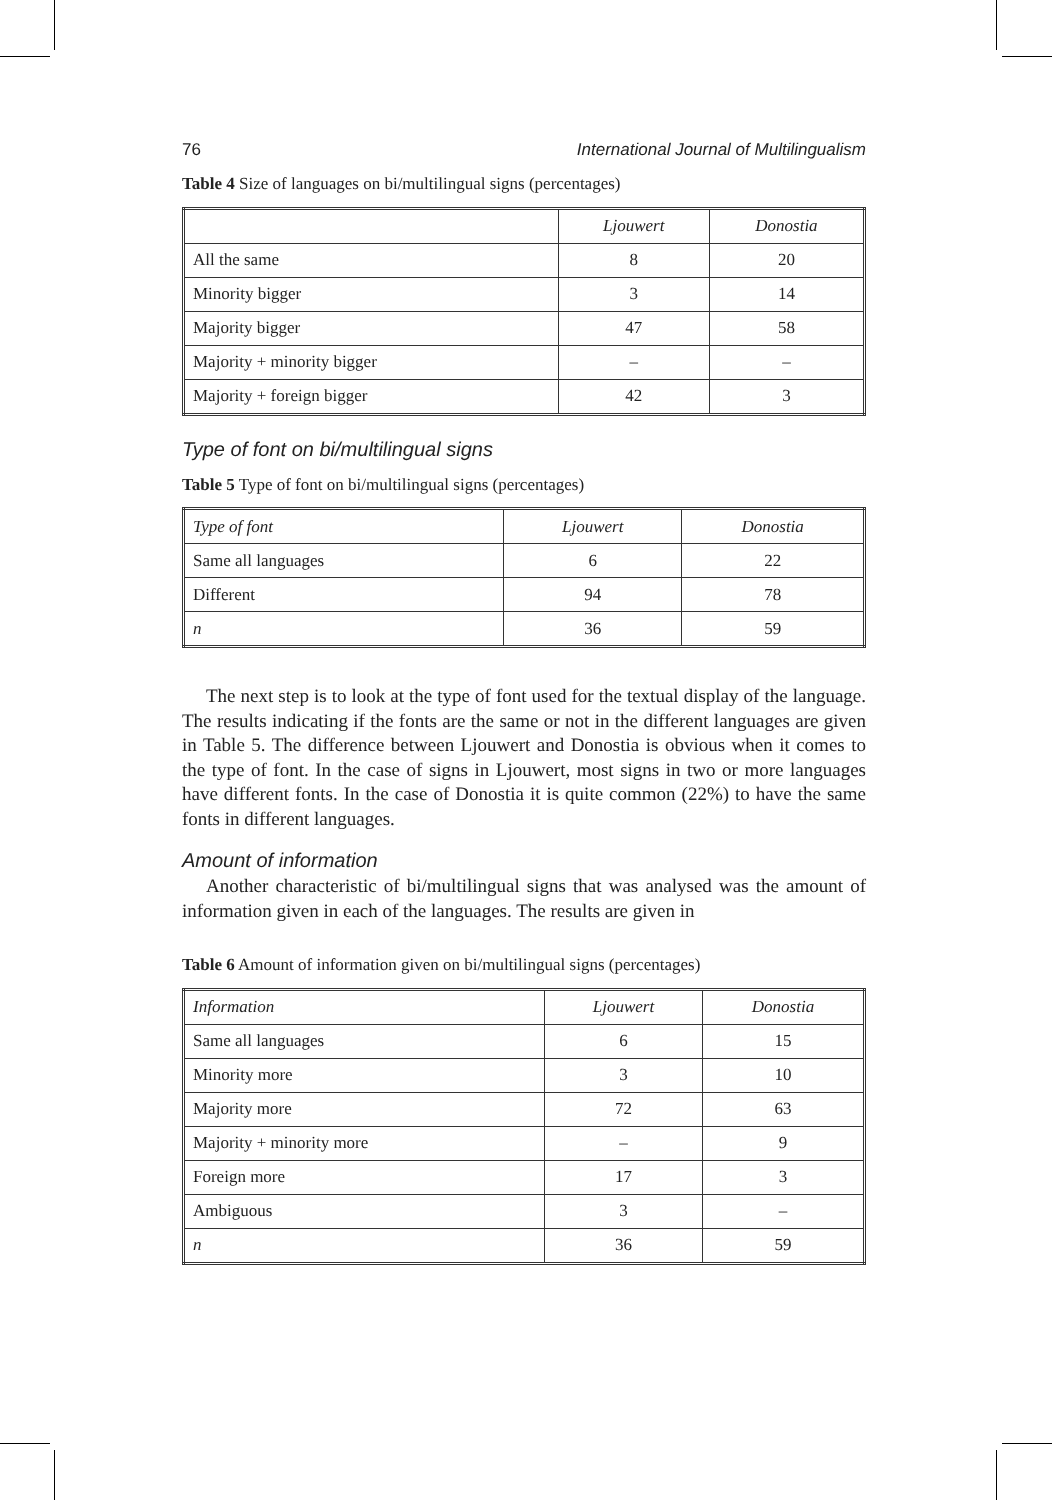76 International Journal of Multilingualism
Table 4 Size of languages on bi/multilingual signs (percentages)
| | Ljouwert | Donostia |
| --- | --- | --- |
| All the same | 8 | 20 |
| Minority bigger | 3 | 14 |
| Majority bigger | 47 | 58 |
| Majority + minority bigger | – | – |
| Majority + foreign bigger | 42 | 3 |
Type of font on bi/multilingual signs
Table 5 Type of font on bi/multilingual signs (percentages)
| Type of font | Ljouwert | Donostia |
| --- | --- | --- |
| Same all languages | 6 | 22 |
| Different | 94 | 78 |
| n | 36 | 59 |
The next step is to look at the type of font used for the textual display of the language. The results indicating if the fonts are the same or not in the different languages are given in Table 5. The difference between Ljouwert and Donostia is obvious when it comes to the type of font. In the case of signs in Ljouwert, most signs in two or more languages have different fonts. In the case of Donostia it is quite common (22%) to have the same fonts in different languages.
Amount of information
Another characteristic of bi/multilingual signs that was analysed was the amount of information given in each of the languages. The results are given in
Table 6 Amount of information given on bi/multilingual signs (percentages)
| Information | Ljouwert | Donostia |
| --- | --- | --- |
| Same all languages | 6 | 15 |
| Minority more | 3 | 10 |
| Majority more | 72 | 63 |
| Majority + minority more | – | 9 |
| Foreign more | 17 | 3 |
| Ambiguous | 3 | – |
| n | 36 | 59 |